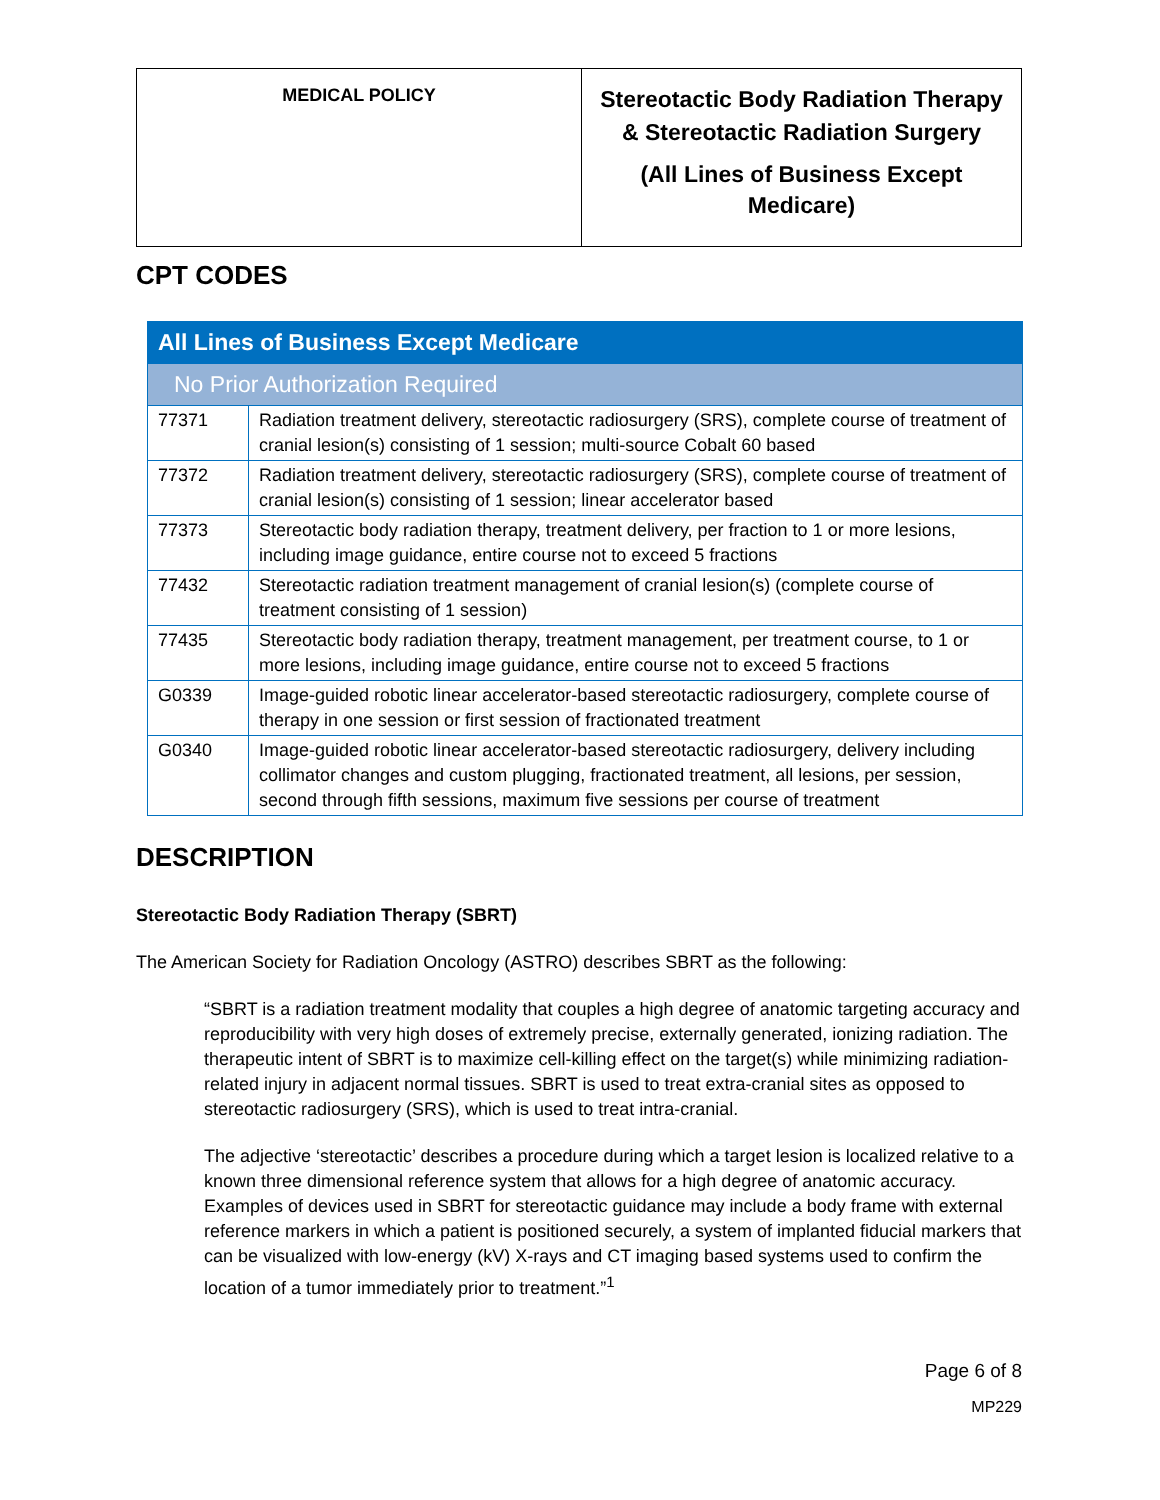| MEDICAL POLICY | Stereotactic Body Radiation Therapy & Stereotactic Radiation Surgery (All Lines of Business Except Medicare) |
CPT CODES
| All Lines of Business Except Medicare | |
| No Prior Authorization Required | |
| 77371 | Radiation treatment delivery, stereotactic radiosurgery (SRS), complete course of treatment of cranial lesion(s) consisting of 1 session; multi-source Cobalt 60 based |
| 77372 | Radiation treatment delivery, stereotactic radiosurgery (SRS), complete course of treatment of cranial lesion(s) consisting of 1 session; linear accelerator based |
| 77373 | Stereotactic body radiation therapy, treatment delivery, per fraction to 1 or more lesions, including image guidance, entire course not to exceed 5 fractions |
| 77432 | Stereotactic radiation treatment management of cranial lesion(s) (complete course of treatment consisting of 1 session) |
| 77435 | Stereotactic body radiation therapy, treatment management, per treatment course, to 1 or more lesions, including image guidance, entire course not to exceed 5 fractions |
| G0339 | Image-guided robotic linear accelerator-based stereotactic radiosurgery, complete course of therapy in one session or first session of fractionated treatment |
| G0340 | Image-guided robotic linear accelerator-based stereotactic radiosurgery, delivery including collimator changes and custom plugging, fractionated treatment, all lesions, per session, second through fifth sessions, maximum five sessions per course of treatment |
DESCRIPTION
Stereotactic Body Radiation Therapy (SBRT)
The American Society for Radiation Oncology (ASTRO) describes SBRT as the following:
“SBRT is a radiation treatment modality that couples a high degree of anatomic targeting accuracy and reproducibility with very high doses of extremely precise, externally generated, ionizing radiation. The therapeutic intent of SBRT is to maximize cell-killing effect on the target(s) while minimizing radiation-related injury in adjacent normal tissues. SBRT is used to treat extra-cranial sites as opposed to stereotactic radiosurgery (SRS), which is used to treat intra-cranial.
The adjective ‘stereotactic’ describes a procedure during which a target lesion is localized relative to a known three dimensional reference system that allows for a high degree of anatomic accuracy. Examples of devices used in SBRT for stereotactic guidance may include a body frame with external reference markers in which a patient is positioned securely, a system of implanted fiducial markers that can be visualized with low-energy (kV) X-rays and CT imaging based systems used to confirm the location of a tumor immediately prior to treatment.”<sup>1</sup>
Page 6 of 8
MP229